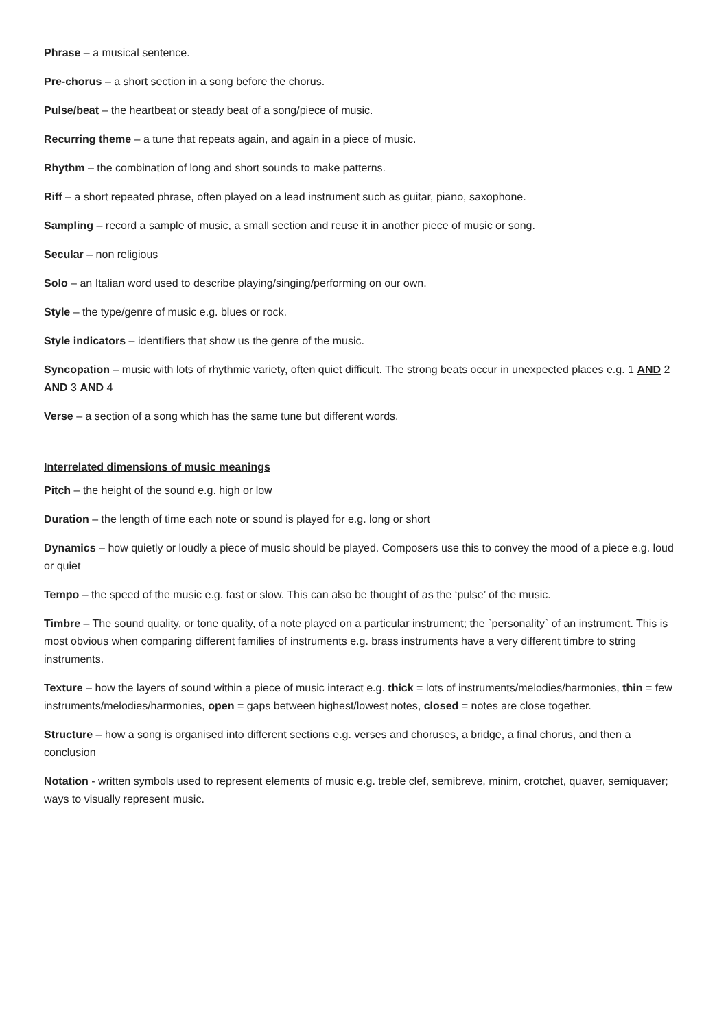Phrase – a musical sentence.
Pre-chorus – a short section in a song before the chorus.
Pulse/beat – the heartbeat or steady beat of a song/piece of music.
Recurring theme – a tune that repeats again, and again in a piece of music.
Rhythm – the combination of long and short sounds to make patterns.
Riff – a short repeated phrase, often played on a lead instrument such as guitar, piano, saxophone.
Sampling – record a sample of music, a small section and reuse it in another piece of music or song.
Secular – non religious
Solo – an Italian word used to describe playing/singing/performing on our own.
Style – the type/genre of music e.g. blues or rock.
Style indicators – identifiers that show us the genre of the music.
Syncopation – music with lots of rhythmic variety, often quiet difficult. The strong beats occur in unexpected places e.g. 1 AND 2 AND 3 AND 4
Verse – a section of a song which has the same tune but different words.
Interrelated dimensions of music meanings
Pitch – the height of the sound e.g. high or low
Duration – the length of time each note or sound is played for e.g. long or short
Dynamics – how quietly or loudly a piece of music should be played. Composers use this to convey the mood of a piece e.g. loud or quiet
Tempo – the speed of the music e.g. fast or slow. This can also be thought of as the ‘pulse’ of the music.
Timbre – The sound quality, or tone quality, of a note played on a particular instrument; the `personality` of an instrument. This is most obvious when comparing different families of instruments e.g. brass instruments have a very different timbre to string instruments.
Texture – how the layers of sound within a piece of music interact e.g. thick = lots of instruments/melodies/harmonies, thin = few instruments/melodies/harmonies, open = gaps between highest/lowest notes, closed = notes are close together.
Structure – how a song is organised into different sections e.g. verses and choruses, a bridge, a final chorus, and then a conclusion
Notation - written symbols used to represent elements of music e.g. treble clef, semibreve, minim, crotchet, quaver, semiquaver; ways to visually represent music.